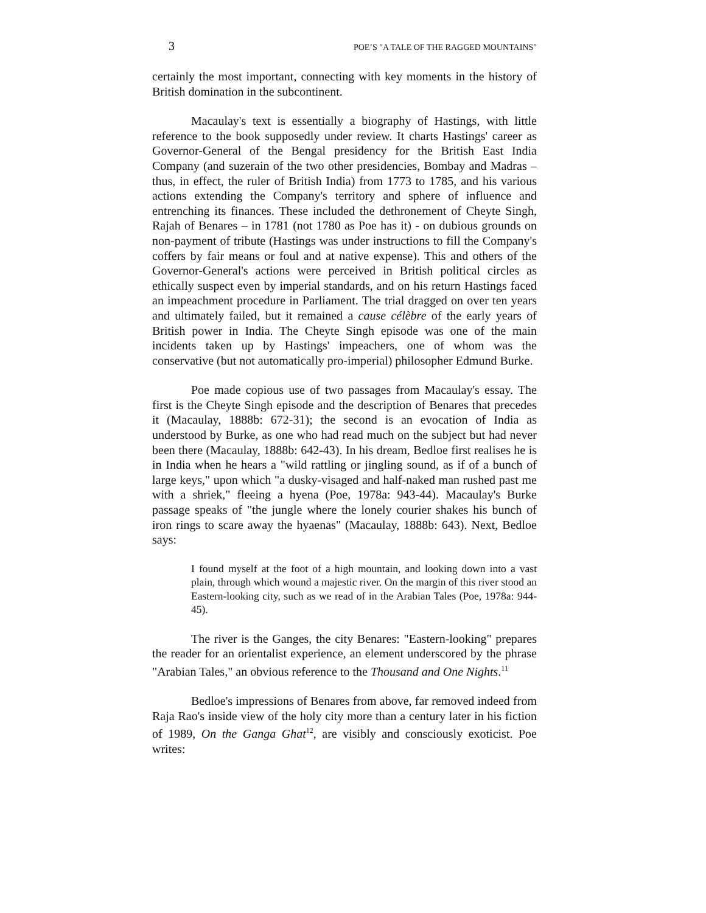3 POE’S "A TALE OF THE RAGGED MOUNTAINS"
certainly the most important, connecting with key moments in the history of British domination in the subcontinent.
Macaulay's text is essentially a biography of Hastings, with little reference to the book supposedly under review. It charts Hastings' career as Governor-General of the Bengal presidency for the British East India Company (and suzerain of the two other presidencies, Bombay and Madras – thus, in effect, the ruler of British India) from 1773 to 1785, and his various actions extending the Company's territory and sphere of influence and entrenching its finances. These included the dethronement of Cheyte Singh, Rajah of Benares – in 1781 (not 1780 as Poe has it) - on dubious grounds on non-payment of tribute (Hastings was under instructions to fill the Company's coffers by fair means or foul and at native expense). This and others of the Governor-General's actions were perceived in British political circles as ethically suspect even by imperial standards, and on his return Hastings faced an impeachment procedure in Parliament. The trial dragged on over ten years and ultimately failed, but it remained a cause célèbre of the early years of British power in India. The Cheyte Singh episode was one of the main incidents taken up by Hastings' impeachers, one of whom was the conservative (but not automatically pro-imperial) philosopher Edmund Burke.
Poe made copious use of two passages from Macaulay's essay. The first is the Cheyte Singh episode and the description of Benares that precedes it (Macaulay, 1888b: 672-31); the second is an evocation of India as understood by Burke, as one who had read much on the subject but had never been there (Macaulay, 1888b: 642-43). In his dream, Bedloe first realises he is in India when he hears a "wild rattling or jingling sound, as if of a bunch of large keys," upon which "a dusky-visaged and half-naked man rushed past me with a shriek," fleeing a hyena (Poe, 1978a: 943-44). Macaulay's Burke passage speaks of "the jungle where the lonely courier shakes his bunch of iron rings to scare away the hyaenas" (Macaulay, 1888b: 643). Next, Bedloe says:
I found myself at the foot of a high mountain, and looking down into a vast plain, through which wound a majestic river. On the margin of this river stood an Eastern-looking city, such as we read of in the Arabian Tales (Poe, 1978a: 944-45).
The river is the Ganges, the city Benares: "Eastern-looking" prepares the reader for an orientalist experience, an element underscored by the phrase "Arabian Tales," an obvious reference to the Thousand and One Nights.<sup>11</sup>
Bedloe's impressions of Benares from above, far removed indeed from Raja Rao's inside view of the holy city more than a century later in his fiction of 1989, On the Ganga Ghat<sup>12</sup>, are visibly and consciously exoticist. Poe writes: